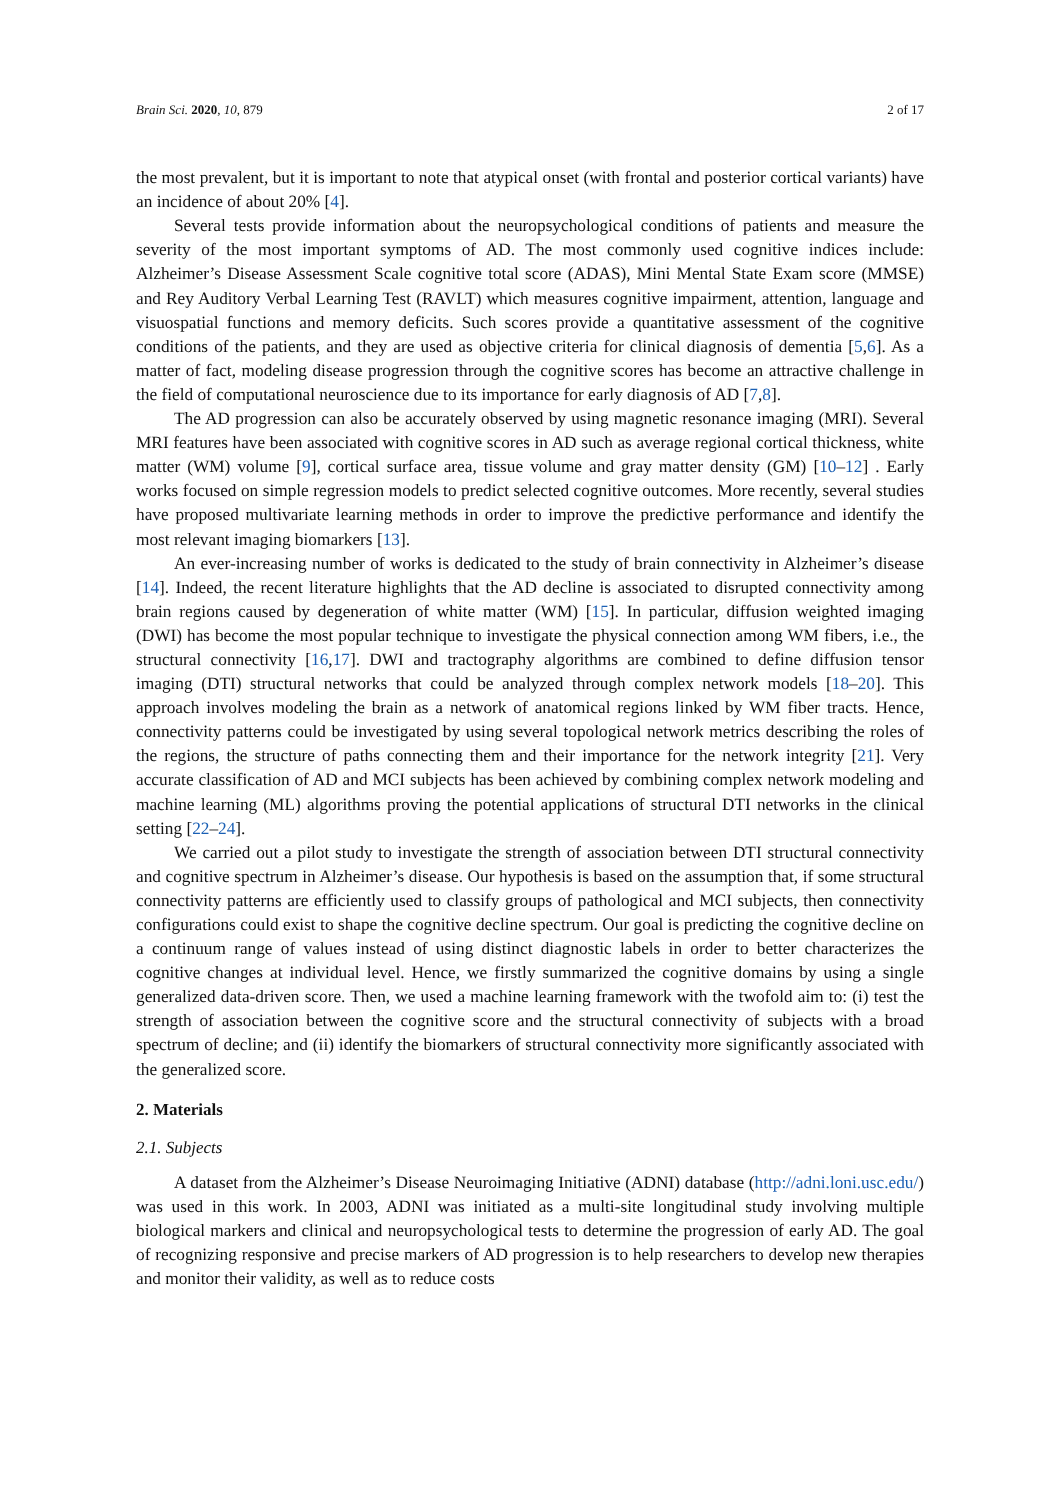Brain Sci. 2020, 10, 879 2 of 17
the most prevalent, but it is important to note that atypical onset (with frontal and posterior cortical variants) have an incidence of about 20% [4].
Several tests provide information about the neuropsychological conditions of patients and measure the severity of the most important symptoms of AD. The most commonly used cognitive indices include: Alzheimer’s Disease Assessment Scale cognitive total score (ADAS), Mini Mental State Exam score (MMSE) and Rey Auditory Verbal Learning Test (RAVLT) which measures cognitive impairment, attention, language and visuospatial functions and memory deficits. Such scores provide a quantitative assessment of the cognitive conditions of the patients, and they are used as objective criteria for clinical diagnosis of dementia [5,6]. As a matter of fact, modeling disease progression through the cognitive scores has become an attractive challenge in the field of computational neuroscience due to its importance for early diagnosis of AD [7,8].
The AD progression can also be accurately observed by using magnetic resonance imaging (MRI). Several MRI features have been associated with cognitive scores in AD such as average regional cortical thickness, white matter (WM) volume [9], cortical surface area, tissue volume and gray matter density (GM) [10–12] . Early works focused on simple regression models to predict selected cognitive outcomes. More recently, several studies have proposed multivariate learning methods in order to improve the predictive performance and identify the most relevant imaging biomarkers [13].
An ever-increasing number of works is dedicated to the study of brain connectivity in Alzheimer’s disease [14]. Indeed, the recent literature highlights that the AD decline is associated to disrupted connectivity among brain regions caused by degeneration of white matter (WM) [15]. In particular, diffusion weighted imaging (DWI) has become the most popular technique to investigate the physical connection among WM fibers, i.e., the structural connectivity [16,17]. DWI and tractography algorithms are combined to define diffusion tensor imaging (DTI) structural networks that could be analyzed through complex network models [18–20]. This approach involves modeling the brain as a network of anatomical regions linked by WM fiber tracts. Hence, connectivity patterns could be investigated by using several topological network metrics describing the roles of the regions, the structure of paths connecting them and their importance for the network integrity [21]. Very accurate classification of AD and MCI subjects has been achieved by combining complex network modeling and machine learning (ML) algorithms proving the potential applications of structural DTI networks in the clinical setting [22–24].
We carried out a pilot study to investigate the strength of association between DTI structural connectivity and cognitive spectrum in Alzheimer’s disease. Our hypothesis is based on the assumption that, if some structural connectivity patterns are efficiently used to classify groups of pathological and MCI subjects, then connectivity configurations could exist to shape the cognitive decline spectrum. Our goal is predicting the cognitive decline on a continuum range of values instead of using distinct diagnostic labels in order to better characterizes the cognitive changes at individual level. Hence, we firstly summarized the cognitive domains by using a single generalized data-driven score. Then, we used a machine learning framework with the twofold aim to: (i) test the strength of association between the cognitive score and the structural connectivity of subjects with a broad spectrum of decline; and (ii) identify the biomarkers of structural connectivity more significantly associated with the generalized score.
2. Materials
2.1. Subjects
A dataset from the Alzheimer’s Disease Neuroimaging Initiative (ADNI) database (http://adni.loni.usc.edu/) was used in this work. In 2003, ADNI was initiated as a multi-site longitudinal study involving multiple biological markers and clinical and neuropsychological tests to determine the progression of early AD. The goal of recognizing responsive and precise markers of AD progression is to help researchers to develop new therapies and monitor their validity, as well as to reduce costs